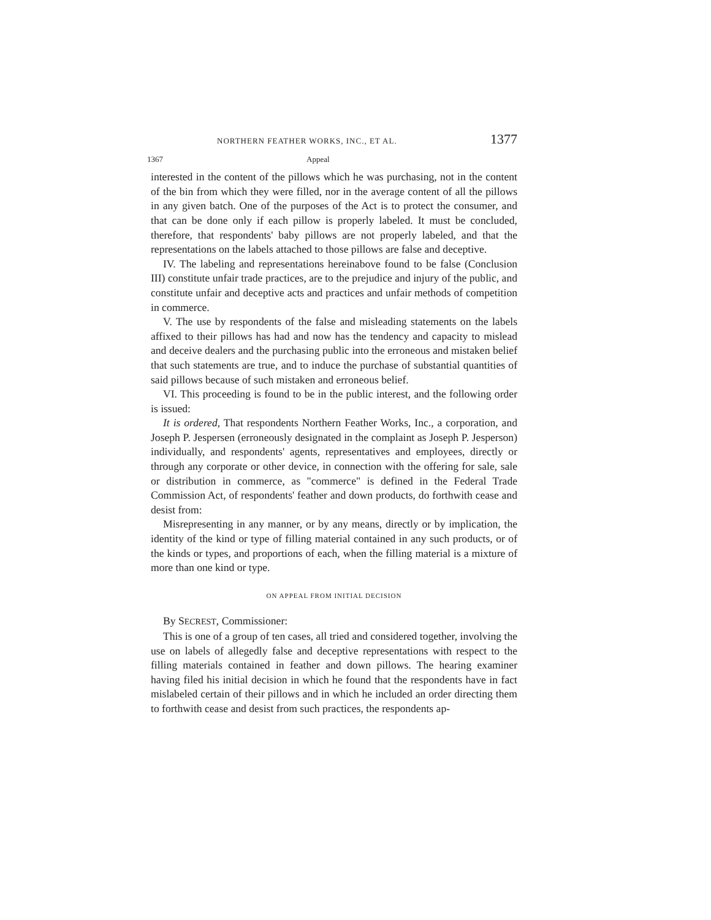NORTHERN FEATHER WORKS, INC., ET AL. 1377
1367 Appeal
interested in the content of the pillows which he was purchasing, not in the content of the bin from which they were filled, nor in the average content of all the pillows in any given batch. One of the purposes of the Act is to protect the consumer, and that can be done only if each pillow is properly labeled. It must be concluded, therefore, that respondents' baby pillows are not properly labeled, and that the representations on the labels attached to those pillows are false and deceptive.
IV. The labeling and representations hereinabove found to be false (Conclusion III) constitute unfair trade practices, are to the prejudice and injury of the public, and constitute unfair and deceptive acts and practices and unfair methods of competition in commerce.
V. The use by respondents of the false and misleading statements on the labels affixed to their pillows has had and now has the tendency and capacity to mislead and deceive dealers and the purchasing public into the erroneous and mistaken belief that such statements are true, and to induce the purchase of substantial quantities of said pillows because of such mistaken and erroneous belief.
VI. This proceeding is found to be in the public interest, and the following order is issued:
It is ordered, That respondents Northern Feather Works, Inc., a corporation, and Joseph P. Jespersen (erroneously designated in the complaint as Joseph P. Jesperson) individually, and respondents' agents, representatives and employees, directly or through any corporate or other device, in connection with the offering for sale, sale or distribution in commerce, as "commerce" is defined in the Federal Trade Commission Act, of respondents' feather and down products, do forthwith cease and desist from:
Misrepresenting in any manner, or by any means, directly or by implication, the identity of the kind or type of filling material contained in any such products, or of the kinds or types, and proportions of each, when the filling material is a mixture of more than one kind or type.
ON APPEAL FROM INITIAL DECISION
By SECREST, Commissioner:
This is one of a group of ten cases, all tried and considered together, involving the use on labels of allegedly false and deceptive representations with respect to the filling materials contained in feather and down pillows. The hearing examiner having filed his initial decision in which he found that the respondents have in fact mislabeled certain of their pillows and in which he included an order directing them to forthwith cease and desist from such practices, the respondents ap-